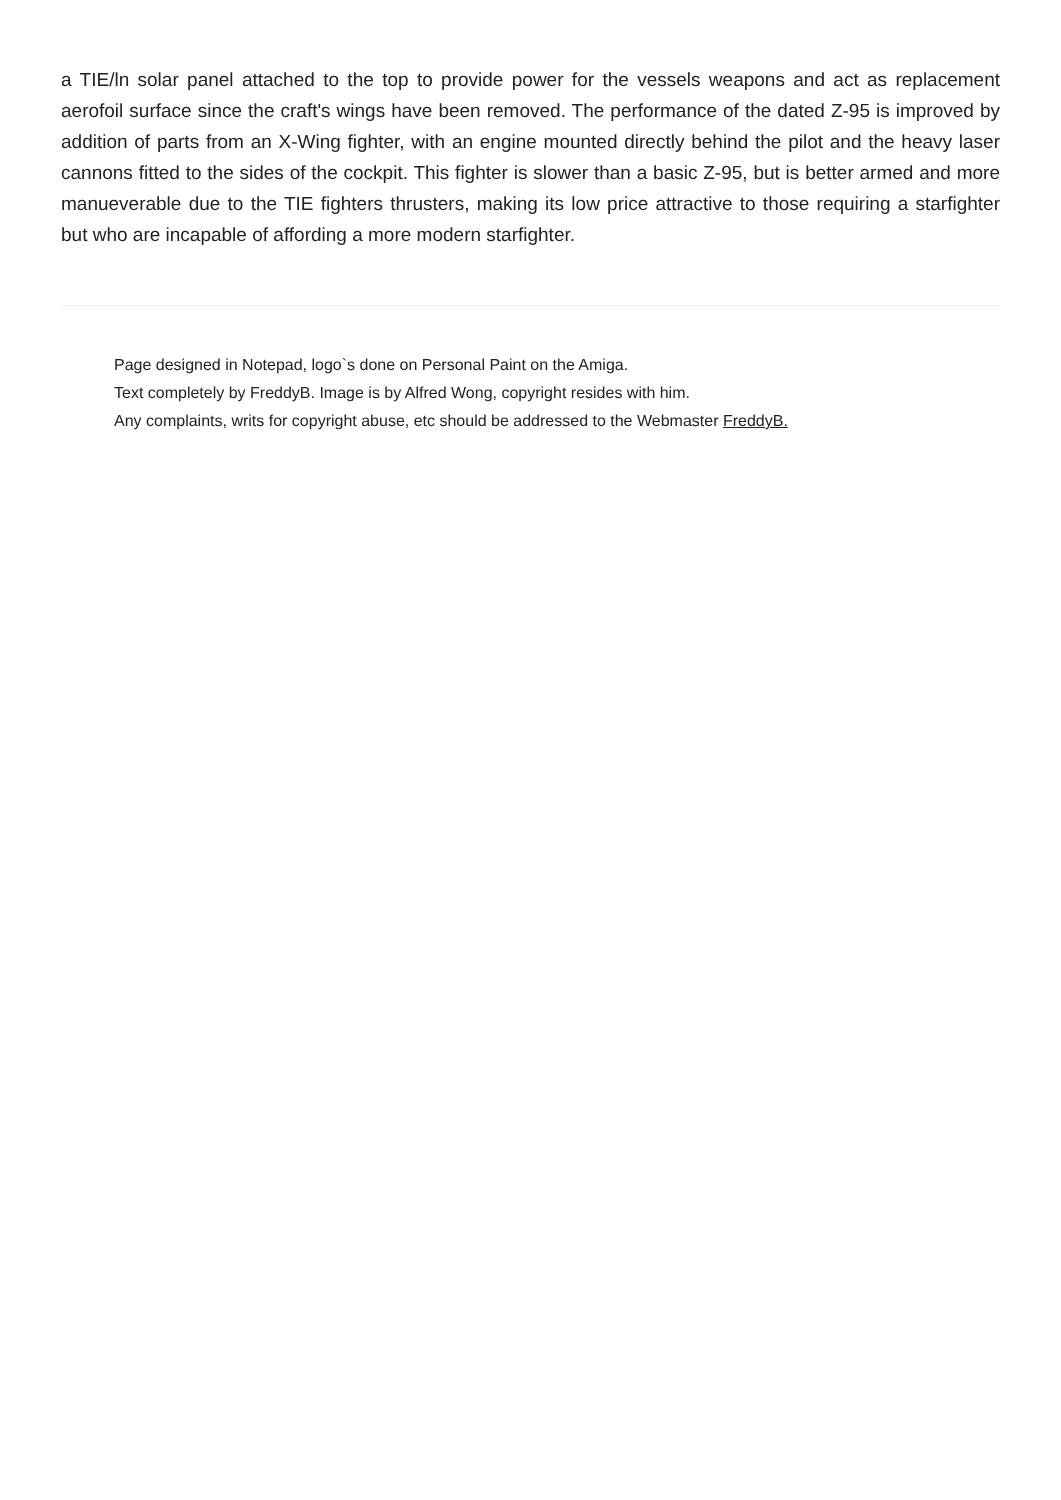a TIE/ln solar panel attached to the top to provide power for the vessels weapons and act as replacement aerofoil surface since the craft's wings have been removed. The performance of the dated Z-95 is improved by addition of parts from an X-Wing fighter, with an engine mounted directly behind the pilot and the heavy laser cannons fitted to the sides of the cockpit. This fighter is slower than a basic Z-95, but is better armed and more manueverable due to the TIE fighters thrusters, making its low price attractive to those requiring a starfighter but who are incapable of affording a more modern starfighter.
Page designed in Notepad, logo`s done on Personal Paint on the Amiga.
Text completely by FreddyB. Image is by Alfred Wong, copyright resides with him.
Any complaints, writs for copyright abuse, etc should be addressed to the Webmaster FreddyB.